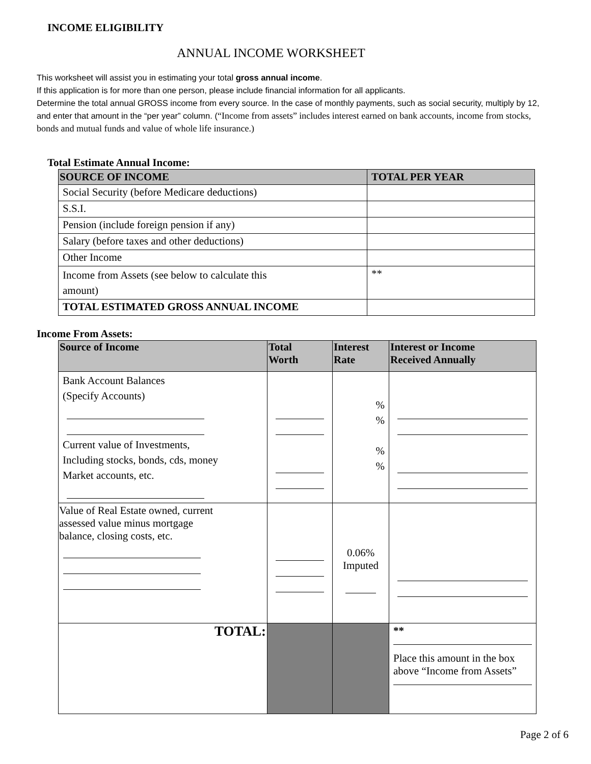INCOME ELIGIBILITY
ANNUAL INCOME WORKSHEET
This worksheet will assist you in estimating your total gross annual income.
If this application is for more than one person, please include financial information for all applicants.
Determine the total annual GROSS income from every source. In the case of monthly payments, such as social security, multiply by 12, and enter that amount in the “per year” column. (“Income from assets” includes interest earned on bank accounts, income from stocks, bonds and mutual funds and value of whole life insurance.)
Total Estimate Annual Income:
| SOURCE OF INCOME | TOTAL PER YEAR |
| --- | --- |
| Social Security (before Medicare deductions) | |
| S.S.I. | |
| Pension (include foreign pension if any) | |
| Salary (before taxes and other deductions) | |
| Other Income | |
| Income from Assets (see below to calculate this amount) | ** |
| TOTAL ESTIMATED GROSS ANNUAL INCOME | |
Income From Assets:
| Source of Income | Total Worth | Interest Rate | Interest or Income Received Annually |
| --- | --- | --- | --- |
| Bank Account Balances (Specify Accounts) Current value of Investments, Including stocks, bonds, cds, money Market accounts, etc. | | % % % % | |
| Value of Real Estate owned, current assessed value minus mortgage balance, closing costs, etc. | | 0.06% Imputed | |
| TOTAL: | | | ** Place this amount in the box above “Income from Assets” |
Page 2 of 6